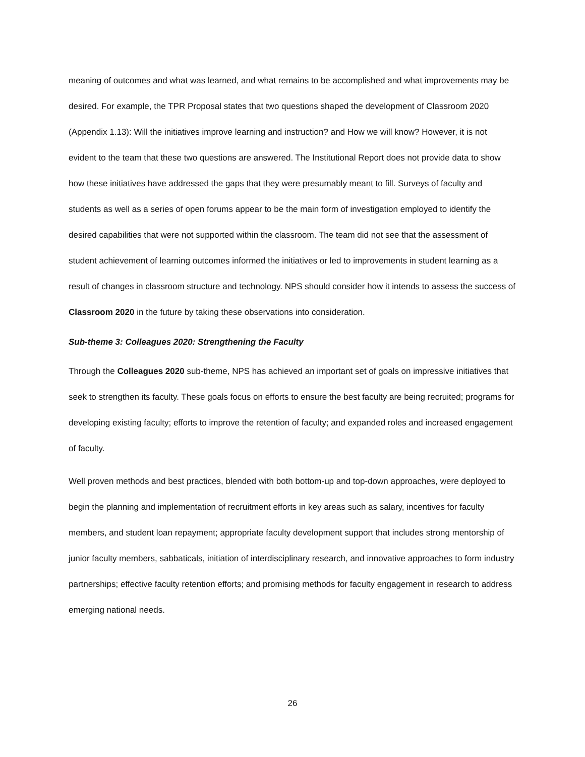meaning of outcomes and what was learned, and what remains to be accomplished and what improvements may be desired. For example, the TPR Proposal states that two questions shaped the development of Classroom 2020 (Appendix 1.13): Will the initiatives improve learning and instruction? and How we will know? However, it is not evident to the team that these two questions are answered. The Institutional Report does not provide data to show how these initiatives have addressed the gaps that they were presumably meant to fill. Surveys of faculty and students as well as a series of open forums appear to be the main form of investigation employed to identify the desired capabilities that were not supported within the classroom. The team did not see that the assessment of student achievement of learning outcomes informed the initiatives or led to improvements in student learning as a result of changes in classroom structure and technology. NPS should consider how it intends to assess the success of Classroom 2020 in the future by taking these observations into consideration.
Sub-theme 3: Colleagues 2020: Strengthening the Faculty
Through the Colleagues 2020 sub-theme, NPS has achieved an important set of goals on impressive initiatives that seek to strengthen its faculty. These goals focus on efforts to ensure the best faculty are being recruited; programs for developing existing faculty; efforts to improve the retention of faculty; and expanded roles and increased engagement of faculty.
Well proven methods and best practices, blended with both bottom-up and top-down approaches, were deployed to begin the planning and implementation of recruitment efforts in key areas such as salary, incentives for faculty members, and student loan repayment; appropriate faculty development support that includes strong mentorship of junior faculty members, sabbaticals, initiation of interdisciplinary research, and innovative approaches to form industry partnerships; effective faculty retention efforts; and promising methods for faculty engagement in research to address emerging national needs.
26